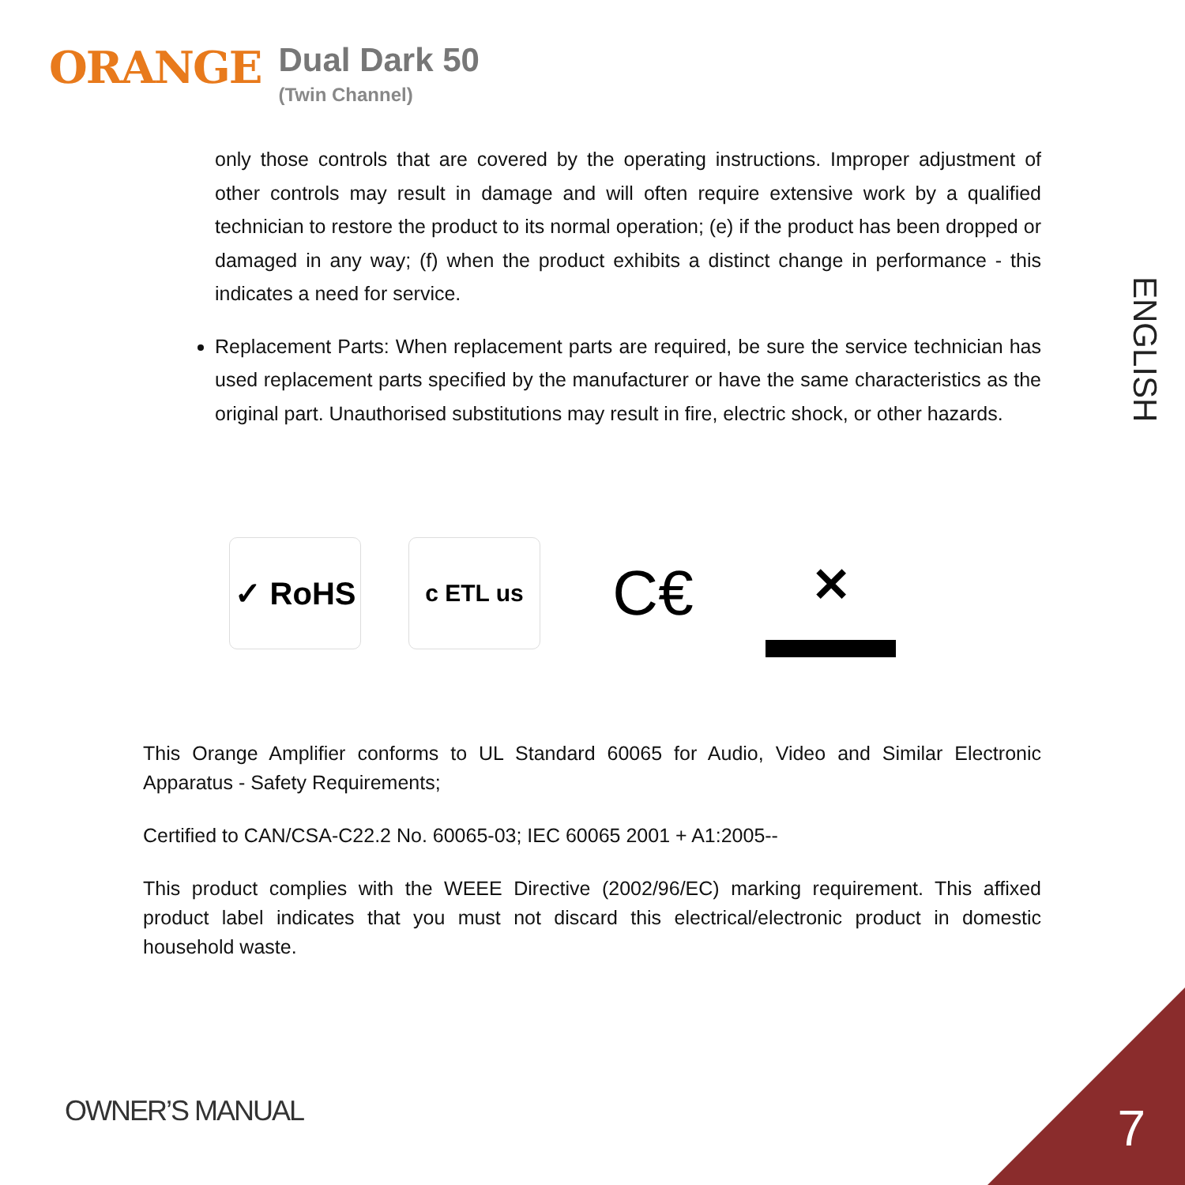ORANGE
Dual Dark 50
(Twin Channel)
ENGLISH
only those controls that are covered by the operating instructions. Improper adjustment of other controls may result in damage and will often require extensive work by a qualified technician to restore the product to its normal operation; (e) if the product has been dropped or damaged in any way; (f) when the product exhibits a distinct change in performance - this indicates a need for service.
Replacement Parts: When replacement parts are required, be sure the service technician has used replacement parts specified by the manufacturer or have the same characteristics as the original part. Unauthorised substitutions may result in fire, electric shock, or other hazards.
✓ RoHS
c ETL us
C€
✕
This Orange Amplifier conforms to UL Standard 60065 for Audio, Video and Similar Electronic Apparatus - Safety Requirements;
Certified to CAN/CSA-C22.2 No. 60065-03; IEC 60065 2001 + A1:2005--
This product complies with the WEEE Directive (2002/96/EC) marking requirement. This affixed product label indicates that you must not discard this electrical/electronic product in domestic household waste.
OWNER’S MANUAL 7